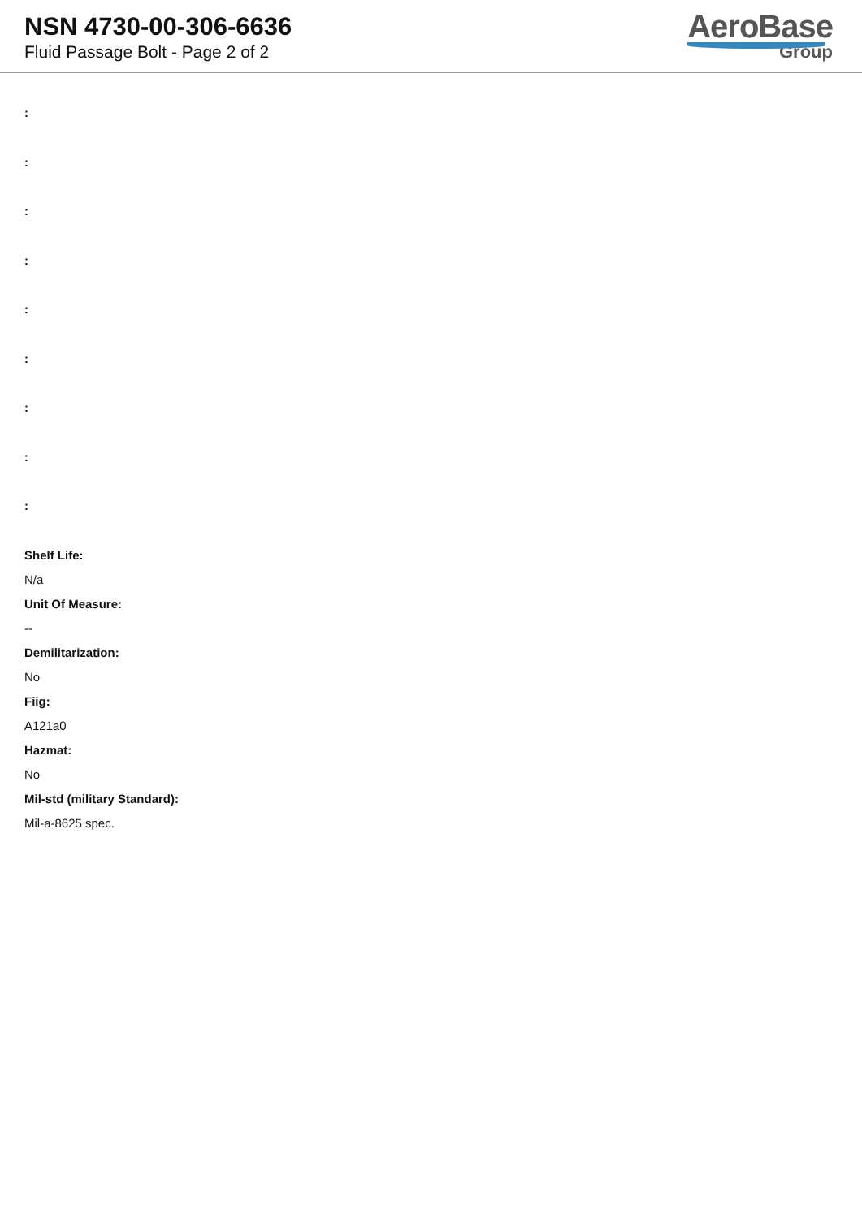NSN 4730-00-306-6636
Fluid Passage Bolt - Page 2 of 2
AeroBase
Group
:
:
:
:
:
:
:
:
:
Shelf Life:
N/a
Unit Of Measure:
--
Demilitarization:
No
Fiig:
A121a0
Hazmat:
No
Mil-std (military Standard):
Mil-a-8625 spec.